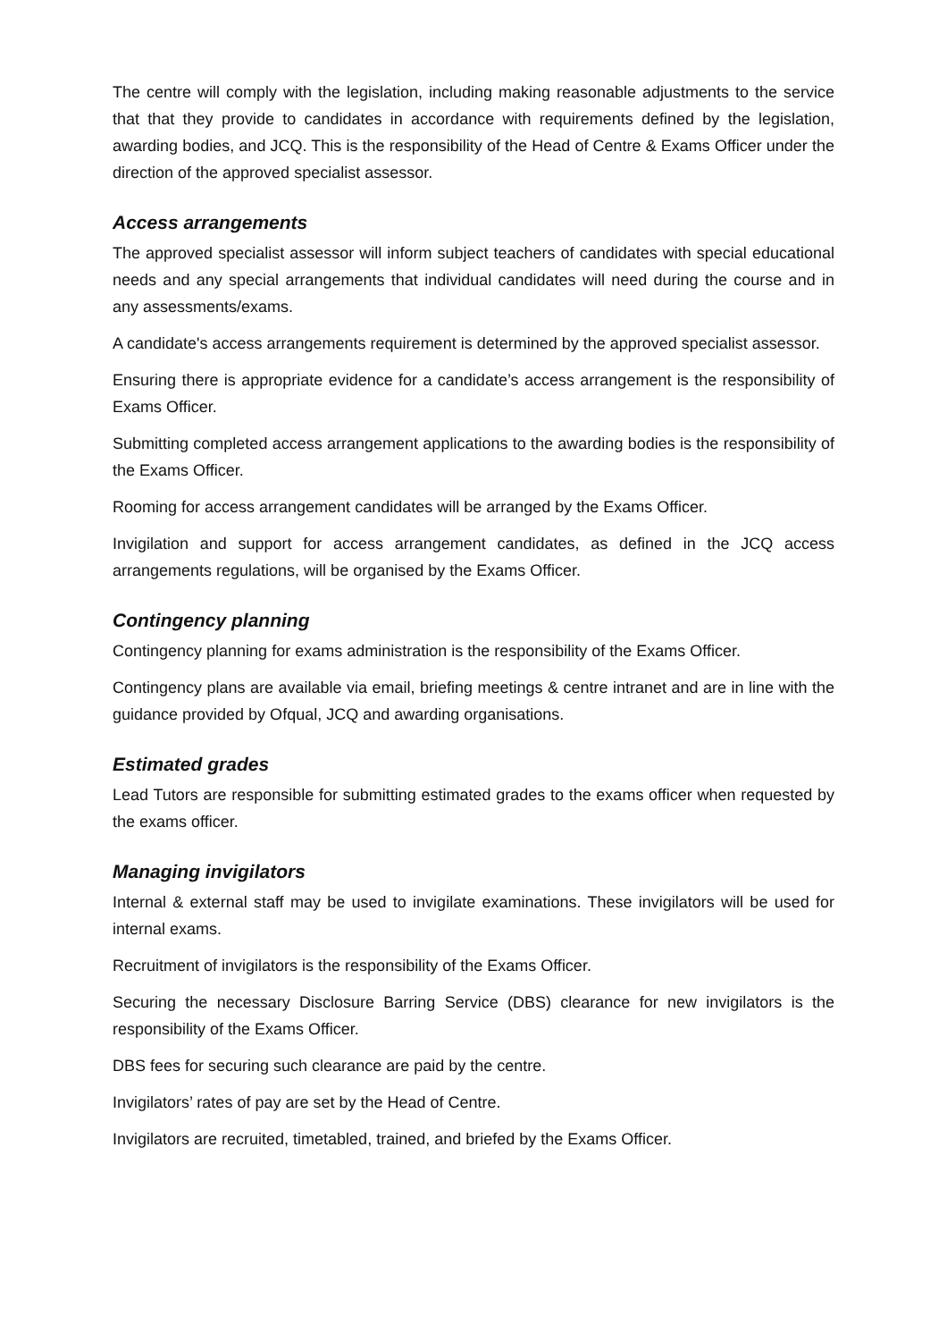The centre will comply with the legislation, including making reasonable adjustments to the service that that they provide to candidates in accordance with requirements defined by the legislation, awarding bodies, and JCQ. This is the responsibility of the Head of Centre & Exams Officer under the direction of the approved specialist assessor.
Access arrangements
The approved specialist assessor will inform subject teachers of candidates with special educational needs and any special arrangements that individual candidates will need during the course and in any assessments/exams.
A candidate's access arrangements requirement is determined by the approved specialist assessor.
Ensuring there is appropriate evidence for a candidate’s access arrangement is the responsibility of Exams Officer.
Submitting completed access arrangement applications to the awarding bodies is the responsibility of the Exams Officer.
Rooming for access arrangement candidates will be arranged by the Exams Officer.
Invigilation and support for access arrangement candidates, as defined in the JCQ access arrangements regulations, will be organised by the Exams Officer.
Contingency planning
Contingency planning for exams administration is the responsibility of the Exams Officer.
Contingency plans are available via email, briefing meetings & centre intranet and are in line with the guidance provided by Ofqual, JCQ and awarding organisations.
Estimated grades
Lead Tutors are responsible for submitting estimated grades to the exams officer when requested by the exams officer.
Managing invigilators
Internal & external staff may be used to invigilate examinations. These invigilators will be used for internal exams.
Recruitment of invigilators is the responsibility of the Exams Officer.
Securing the necessary Disclosure Barring Service (DBS) clearance for new invigilators is the responsibility of the Exams Officer.
DBS fees for securing such clearance are paid by the centre.
Invigilators’ rates of pay are set by the Head of Centre.
Invigilators are recruited, timetabled, trained, and briefed by the Exams Officer.